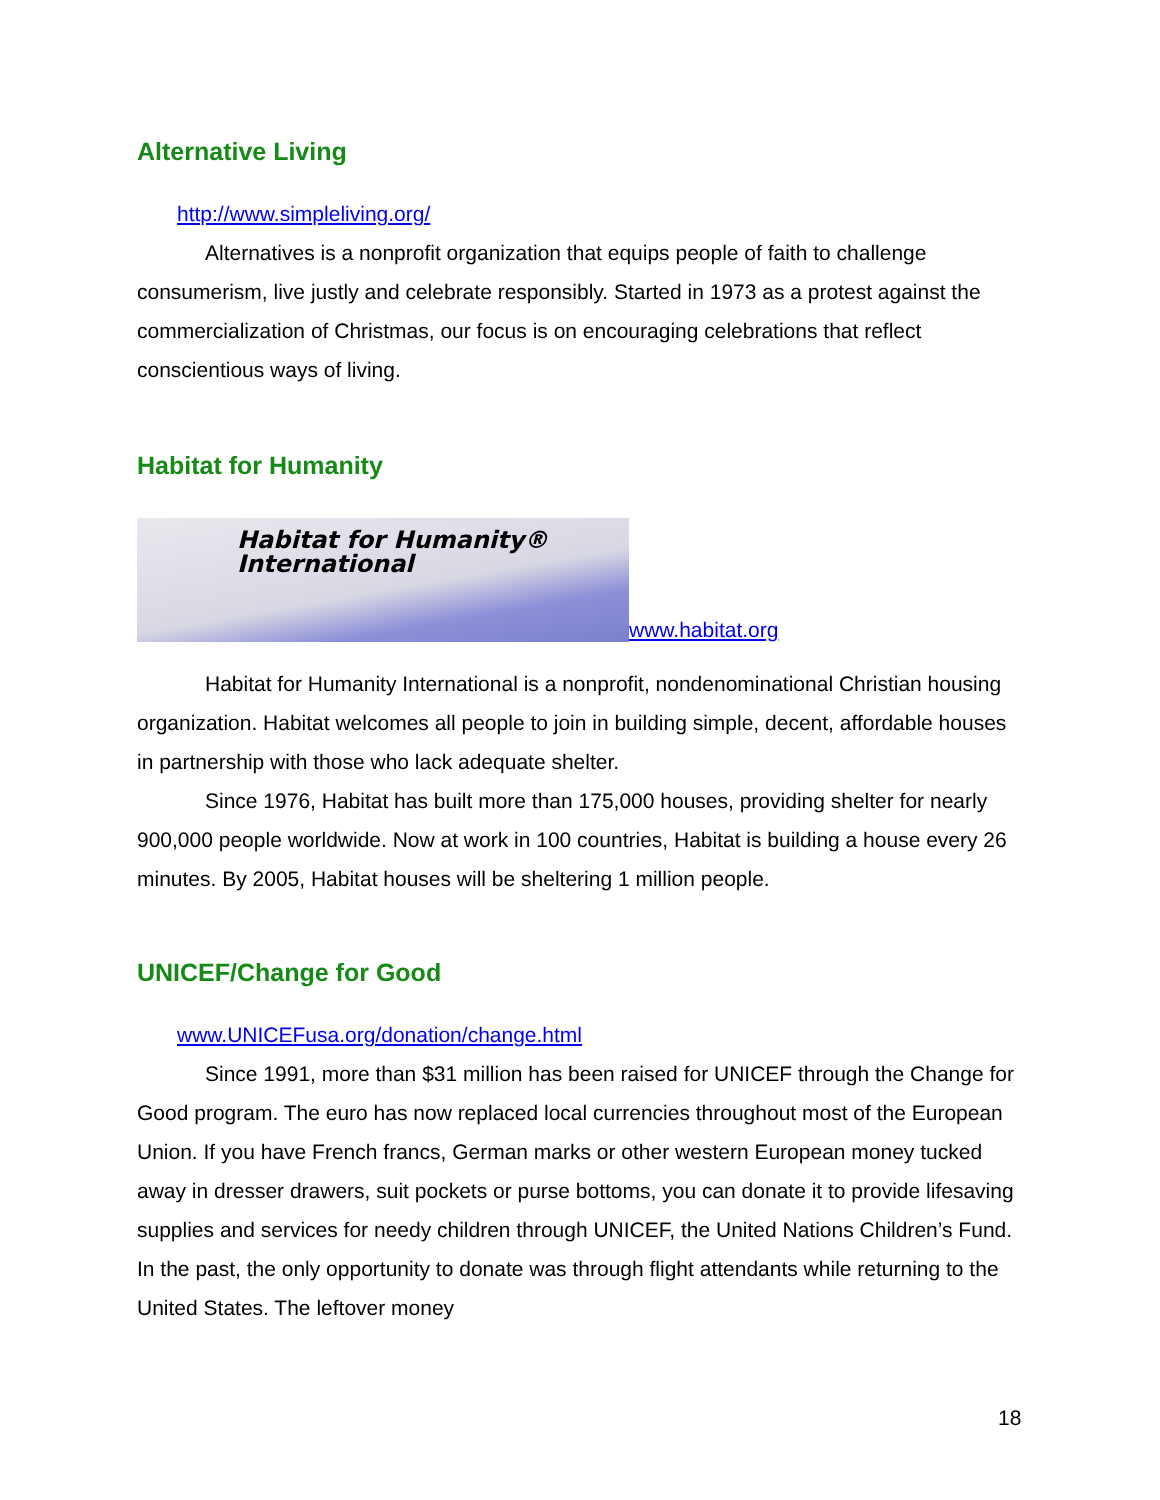Alternative Living
http://www.simpleliving.org/
Alternatives is a nonprofit organization that equips people of faith to challenge consumerism, live justly and celebrate responsibly. Started in 1973 as a protest against the commercialization of Christmas, our focus is on encouraging celebrations that reflect conscientious ways of living.
Habitat for Humanity
Habitat for Humanity®
International www.habitat.org
Habitat for Humanity International is a nonprofit, nondenominational Christian housing organization. Habitat welcomes all people to join in building simple, decent, affordable houses in partnership with those who lack adequate shelter.
Since 1976, Habitat has built more than 175,000 houses, providing shelter for nearly 900,000 people worldwide. Now at work in 100 countries, Habitat is building a house every 26 minutes. By 2005, Habitat houses will be sheltering 1 million people.
UNICEF/Change for Good
www.UNICEFusa.org/donation/change.html
Since 1991, more than $31 million has been raised for UNICEF through the Change for Good program. The euro has now replaced local currencies throughout most of the European Union. If you have French francs, German marks or other western European money tucked away in dresser drawers, suit pockets or purse bottoms, you can donate it to provide lifesaving supplies and services for needy children through UNICEF, the United Nations Children’s Fund. In the past, the only opportunity to donate was through flight attendants while returning to the United States. The leftover money
18